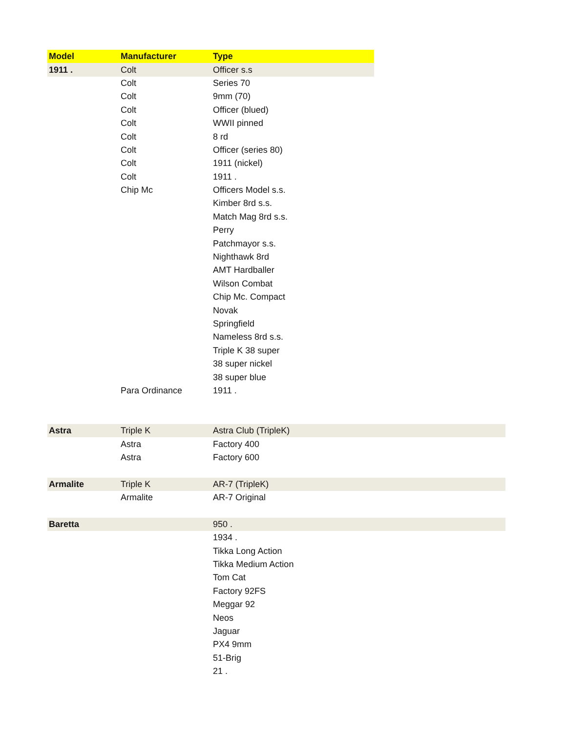| Model | Manufacturer | Type | |
| 1911 . | Colt | Officer s.s | |
| | Colt | Series 70 | |
| | Colt | 9mm (70) | |
| | Colt | Officer (blued) | |
| | Colt | WWII pinned | |
| | Colt | 8 rd | |
| | Colt | Officer (series 80) | |
| | Colt | 1911 (nickel) | |
| | Colt | 1911 . | |
| | Chip Mc | Officers Model s.s. | |
| | | Kimber 8rd s.s. | |
| | | Match Mag 8rd s.s. | |
| | | Perry | |
| | | Patchmayor s.s. | |
| | | Nighthawk 8rd | |
| | | AMT Hardballer | |
| | | Wilson Combat | |
| | | Chip Mc. Compact | |
| | | Novak | |
| | | Springfield | |
| | | Nameless 8rd s.s. | |
| | | Triple K 38 super | |
| | | 38 super nickel | |
| | | 38 super blue | |
| | Para Ordinance | 1911 . | |
| Astra | Triple K | Astra Club (TripleK) | |
| | Astra | Factory 400 | |
| | Astra | Factory 600 | |
| Armalite | Triple K | AR-7 (TripleK) | |
| | Armalite | AR-7 Original | |
| Baretta | | 950 . | |
| | | 1934 . | |
| | | Tikka Long Action | |
| | | Tikka Medium Action | |
| | | Tom Cat | |
| | | Factory 92FS | |
| | | Meggar 92 | |
| | | Neos | |
| | | Jaguar | |
| | | PX4 9mm | |
| | | 51-Brig | |
| | | 21 . | |